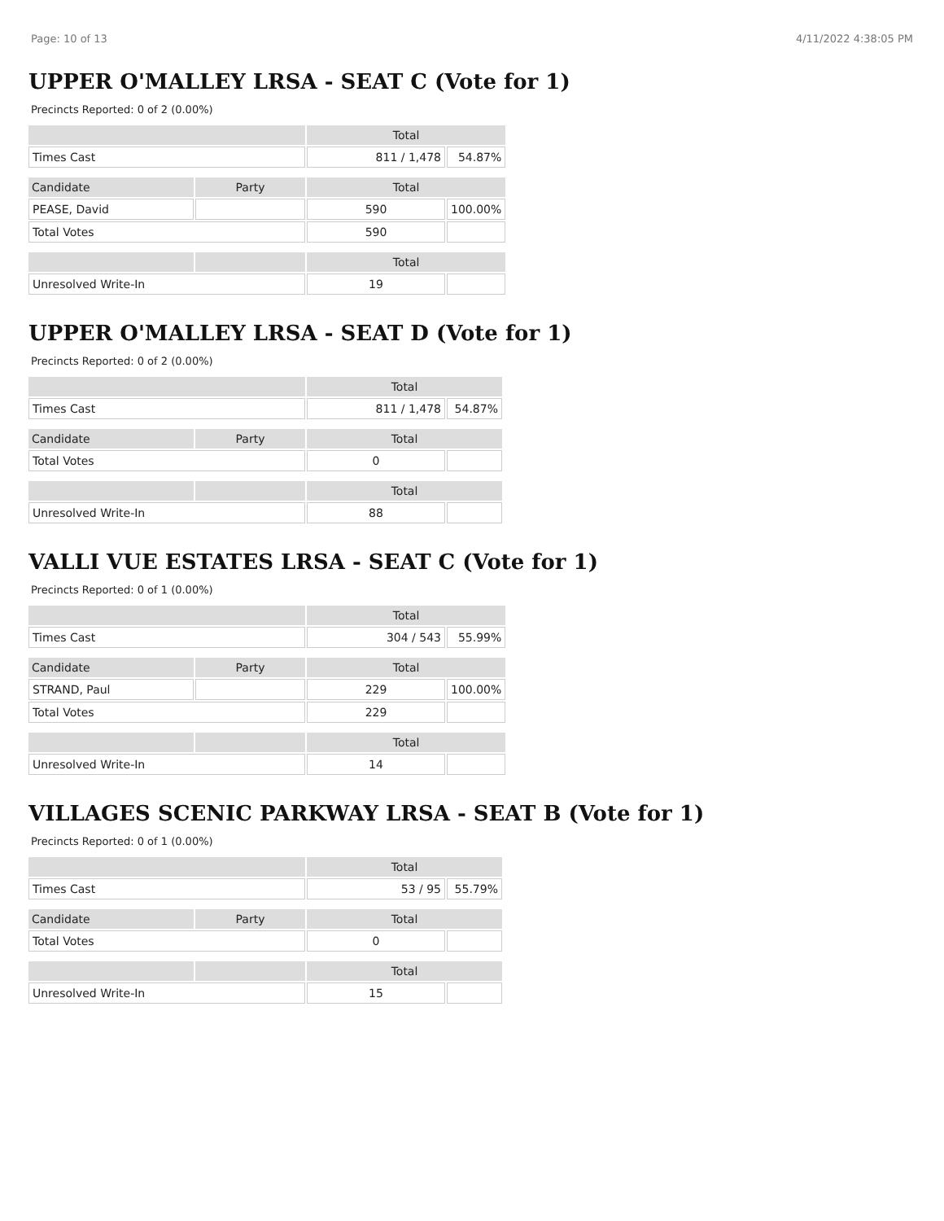Page: 10 of 13 4/11/2022 4:38:05 PM
UPPER O'MALLEY LRSA - SEAT C (Vote for 1)
Precincts Reported: 0 of 2 (0.00%)
| | | Total | |
| --- | --- | --- | --- |
| Times Cast | | 811 / 1,478 | 54.87% |
| Candidate | Party | Total | |
| PEASE, David | | 590 | 100.00% |
| Total Votes | | 590 | |
| | | Total | |
| Unresolved Write-In | | 19 | |
UPPER O'MALLEY LRSA - SEAT D (Vote for 1)
Precincts Reported: 0 of 2 (0.00%)
| | | Total | |
| --- | --- | --- | --- |
| Times Cast | | 811 / 1,478 | 54.87% |
| Candidate | Party | Total | |
| Total Votes | | 0 | |
| | | Total | |
| Unresolved Write-In | | 88 | |
VALLI VUE ESTATES LRSA - SEAT C (Vote for 1)
Precincts Reported: 0 of 1 (0.00%)
| | | Total | |
| --- | --- | --- | --- |
| Times Cast | | 304 / 543 | 55.99% |
| Candidate | Party | Total | |
| STRAND, Paul | | 229 | 100.00% |
| Total Votes | | 229 | |
| | | Total | |
| Unresolved Write-In | | 14 | |
VILLAGES SCENIC PARKWAY LRSA - SEAT B (Vote for 1)
Precincts Reported: 0 of 1 (0.00%)
| | | Total | |
| --- | --- | --- | --- |
| Times Cast | | 53 / 95 | 55.79% |
| Candidate | Party | Total | |
| Total Votes | | 0 | |
| | | Total | |
| Unresolved Write-In | | 15 | |